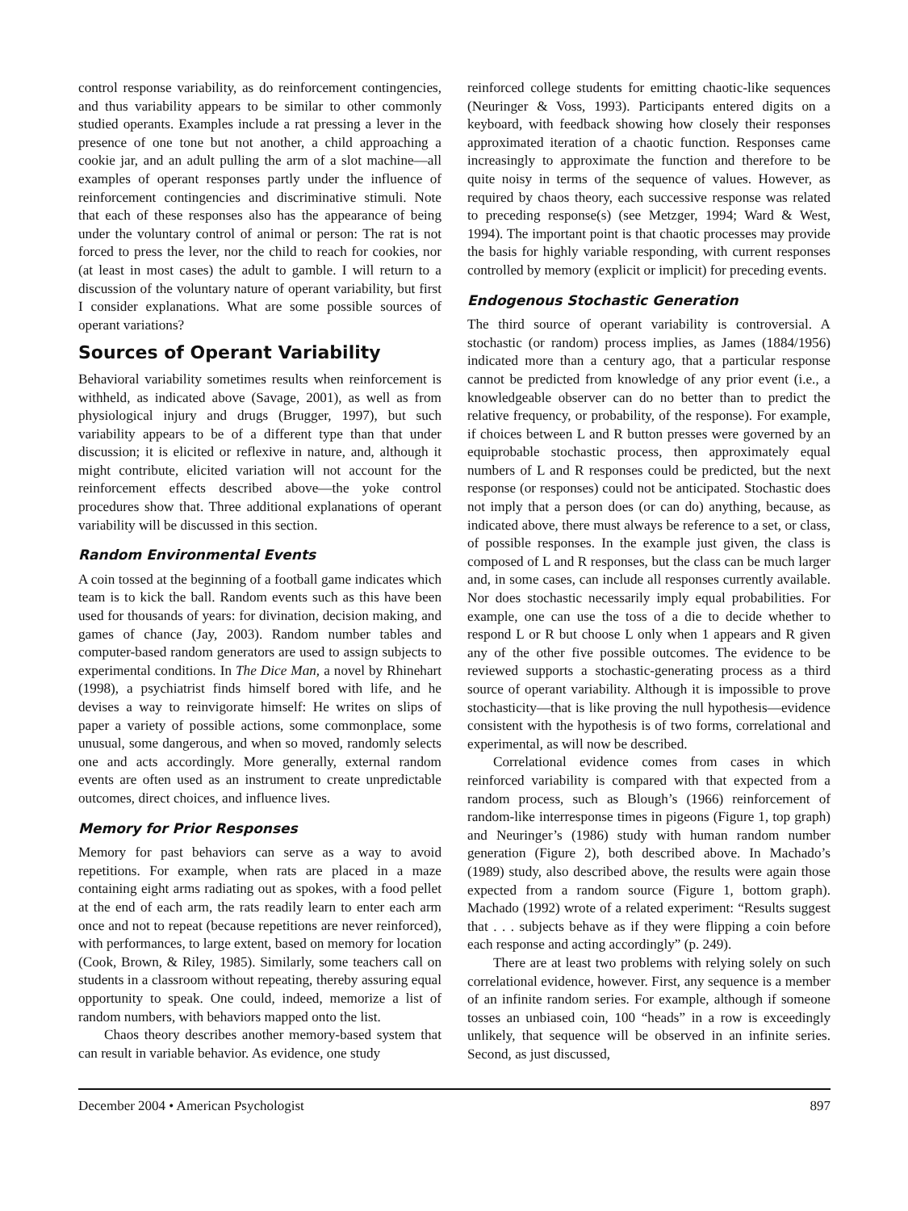control response variability, as do reinforcement contingencies, and thus variability appears to be similar to other commonly studied operants. Examples include a rat pressing a lever in the presence of one tone but not another, a child approaching a cookie jar, and an adult pulling the arm of a slot machine—all examples of operant responses partly under the influence of reinforcement contingencies and discriminative stimuli. Note that each of these responses also has the appearance of being under the voluntary control of animal or person: The rat is not forced to press the lever, nor the child to reach for cookies, nor (at least in most cases) the adult to gamble. I will return to a discussion of the voluntary nature of operant variability, but first I consider explanations. What are some possible sources of operant variations?
Sources of Operant Variability
Behavioral variability sometimes results when reinforcement is withheld, as indicated above (Savage, 2001), as well as from physiological injury and drugs (Brugger, 1997), but such variability appears to be of a different type than that under discussion; it is elicited or reflexive in nature, and, although it might contribute, elicited variation will not account for the reinforcement effects described above—the yoke control procedures show that. Three additional explanations of operant variability will be discussed in this section.
Random Environmental Events
A coin tossed at the beginning of a football game indicates which team is to kick the ball. Random events such as this have been used for thousands of years: for divination, decision making, and games of chance (Jay, 2003). Random number tables and computer-based random generators are used to assign subjects to experimental conditions. In The Dice Man, a novel by Rhinehart (1998), a psychiatrist finds himself bored with life, and he devises a way to reinvigorate himself: He writes on slips of paper a variety of possible actions, some commonplace, some unusual, some dangerous, and when so moved, randomly selects one and acts accordingly. More generally, external random events are often used as an instrument to create unpredictable outcomes, direct choices, and influence lives.
Memory for Prior Responses
Memory for past behaviors can serve as a way to avoid repetitions. For example, when rats are placed in a maze containing eight arms radiating out as spokes, with a food pellet at the end of each arm, the rats readily learn to enter each arm once and not to repeat (because repetitions are never reinforced), with performances, to large extent, based on memory for location (Cook, Brown, & Riley, 1985). Similarly, some teachers call on students in a classroom without repeating, thereby assuring equal opportunity to speak. One could, indeed, memorize a list of random numbers, with behaviors mapped onto the list.
Chaos theory describes another memory-based system that can result in variable behavior. As evidence, one study
reinforced college students for emitting chaotic-like sequences (Neuringer & Voss, 1993). Participants entered digits on a keyboard, with feedback showing how closely their responses approximated iteration of a chaotic function. Responses came increasingly to approximate the function and therefore to be quite noisy in terms of the sequence of values. However, as required by chaos theory, each successive response was related to preceding response(s) (see Metzger, 1994; Ward & West, 1994). The important point is that chaotic processes may provide the basis for highly variable responding, with current responses controlled by memory (explicit or implicit) for preceding events.
Endogenous Stochastic Generation
The third source of operant variability is controversial. A stochastic (or random) process implies, as James (1884/1956) indicated more than a century ago, that a particular response cannot be predicted from knowledge of any prior event (i.e., a knowledgeable observer can do no better than to predict the relative frequency, or probability, of the response). For example, if choices between L and R button presses were governed by an equiprobable stochastic process, then approximately equal numbers of L and R responses could be predicted, but the next response (or responses) could not be anticipated. Stochastic does not imply that a person does (or can do) anything, because, as indicated above, there must always be reference to a set, or class, of possible responses. In the example just given, the class is composed of L and R responses, but the class can be much larger and, in some cases, can include all responses currently available. Nor does stochastic necessarily imply equal probabilities. For example, one can use the toss of a die to decide whether to respond L or R but choose L only when 1 appears and R given any of the other five possible outcomes. The evidence to be reviewed supports a stochastic-generating process as a third source of operant variability. Although it is impossible to prove stochasticity—that is like proving the null hypothesis—evidence consistent with the hypothesis is of two forms, correlational and experimental, as will now be described.
Correlational evidence comes from cases in which reinforced variability is compared with that expected from a random process, such as Blough’s (1966) reinforcement of random-like interresponse times in pigeons (Figure 1, top graph) and Neuringer’s (1986) study with human random number generation (Figure 2), both described above. In Machado’s (1989) study, also described above, the results were again those expected from a random source (Figure 1, bottom graph). Machado (1992) wrote of a related experiment: “Results suggest that . . . subjects behave as if they were flipping a coin before each response and acting accordingly” (p. 249).
There are at least two problems with relying solely on such correlational evidence, however. First, any sequence is a member of an infinite random series. For example, although if someone tosses an unbiased coin, 100 “heads” in a row is exceedingly unlikely, that sequence will be observed in an infinite series. Second, as just discussed,
December 2004 • American Psychologist 897